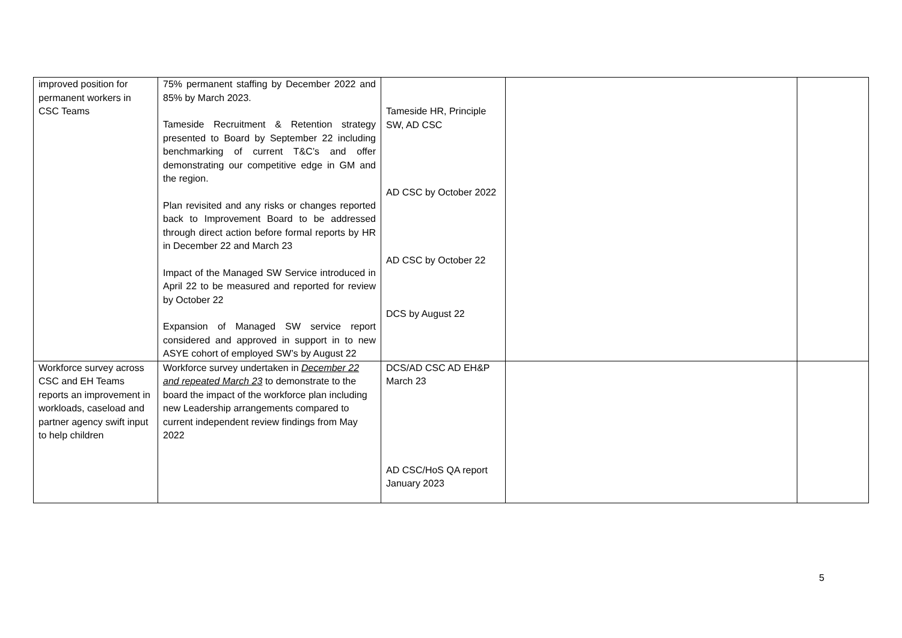| improved position for permanent workers in CSC Teams | 75% permanent staffing by December 2022 and 85% by March 2023. Tameside Recruitment & Retention strategy presented to Board by September 22 including benchmarking of current T&C’s and offer demonstrating our competitive edge in GM and the region. Plan revisited and any risks or changes reported back to Improvement Board to be addressed through direct action before formal reports by HR in December 22 and March 23 Impact of the Managed SW Service introduced in April 22 to be measured and reported for review by October 22 Expansion of Managed SW service report considered and approved in support in to new ASYE cohort of employed SW’s by August 22 | Tameside HR, Principle SW, AD CSC AD CSC by October 2022 AD CSC by October 22 DCS by August 22 | | |
| Workforce survey across CSC and EH Teams reports an improvement in workloads, caseload and partner agency swift input to help children | Workforce survey undertaken in December 22 and repeated March 23 to demonstrate to the board the impact of the workforce plan including new Leadership arrangements compared to current independent review findings from May 2022 | DCS/AD CSC AD EH&P March 23 AD CSC/HoS QA report January 2023 | | |
5